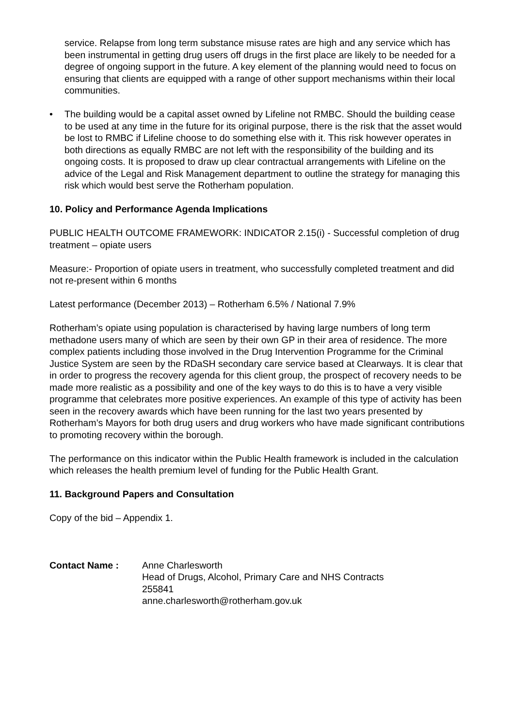service. Relapse from long term substance misuse rates are high and any service which has been instrumental in getting drug users off drugs in the first place are likely to be needed for a degree of ongoing support in the future. A key element of the planning would need to focus on ensuring that clients are equipped with a range of other support mechanisms within their local communities.
• The building would be a capital asset owned by Lifeline not RMBC. Should the building cease to be used at any time in the future for its original purpose, there is the risk that the asset would be lost to RMBC if Lifeline choose to do something else with it. This risk however operates in both directions as equally RMBC are not left with the responsibility of the building and its ongoing costs. It is proposed to draw up clear contractual arrangements with Lifeline on the advice of the Legal and Risk Management department to outline the strategy for managing this risk which would best serve the Rotherham population.
10. Policy and Performance Agenda Implications
PUBLIC HEALTH OUTCOME FRAMEWORK: INDICATOR 2.15(i) - Successful completion of drug treatment – opiate users
Measure:- Proportion of opiate users in treatment, who successfully completed treatment and did not re-present within 6 months
Latest performance (December 2013) – Rotherham 6.5% / National 7.9%
Rotherham’s opiate using population is characterised by having large numbers of long term methadone users many of which are seen by their own GP in their area of residence. The more complex patients including those involved in the Drug Intervention Programme for the Criminal Justice System are seen by the RDaSH secondary care service based at Clearways. It is clear that in order to progress the recovery agenda for this client group, the prospect of recovery needs to be made more realistic as a possibility and one of the key ways to do this is to have a very visible programme that celebrates more positive experiences. An example of this type of activity has been seen in the recovery awards which have been running for the last two years presented by Rotherham’s Mayors for both drug users and drug workers who have made significant contributions to promoting recovery within the borough.
The performance on this indicator within the Public Health framework is included in the calculation which releases the health premium level of funding for the Public Health Grant.
11. Background Papers and Consultation
Copy of the bid – Appendix 1.
Contact Name : Anne Charlesworth
Head of Drugs, Alcohol, Primary Care and NHS Contracts
255841
anne.charlesworth@rotherham.gov.uk